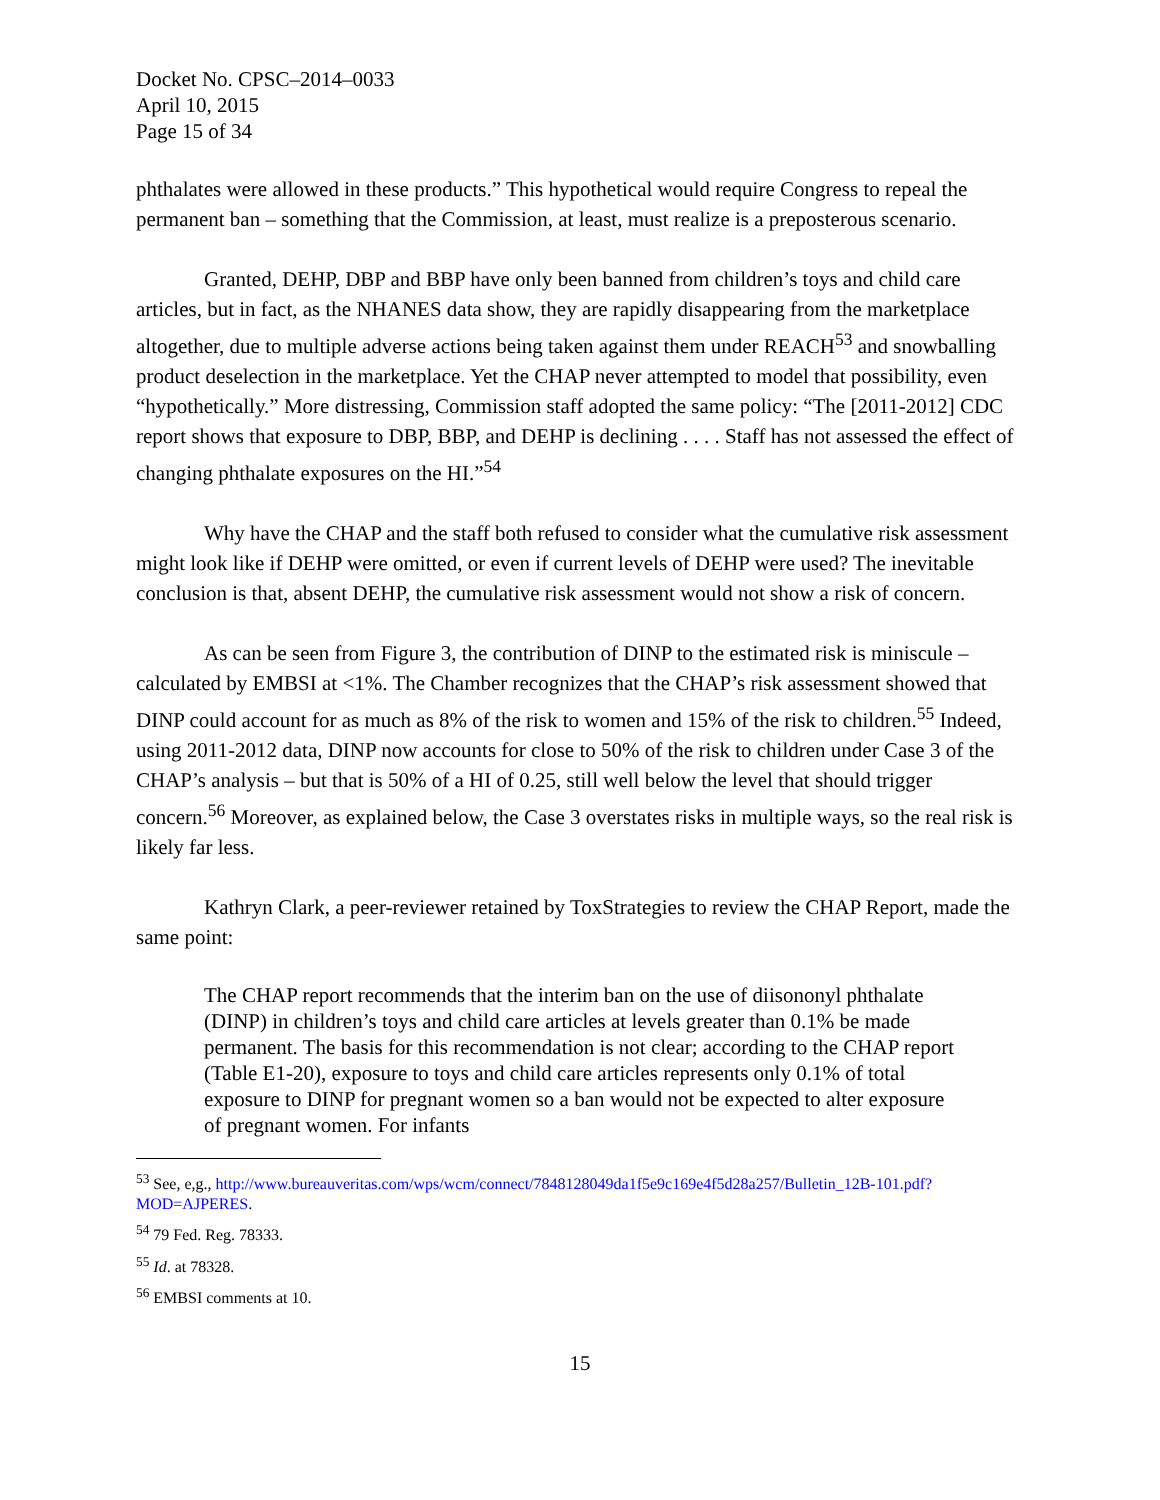Docket No. CPSC–2014–0033
April 10, 2015
Page 15 of 34
phthalates were allowed in these products.” This hypothetical would require Congress to repeal the permanent ban – something that the Commission, at least, must realize is a preposterous scenario.
Granted, DEHP, DBP and BBP have only been banned from children’s toys and child care articles, but in fact, as the NHANES data show, they are rapidly disappearing from the marketplace altogether, due to multiple adverse actions being taken against them under REACH<sup>53</sup> and snowballing product deselection in the marketplace. Yet the CHAP never attempted to model that possibility, even “hypothetically.” More distressing, Commission staff adopted the same policy: “The [2011-2012] CDC report shows that exposure to DBP, BBP, and DEHP is declining . . . . Staff has not assessed the effect of changing phthalate exposures on the HI.”<sup>54</sup>
Why have the CHAP and the staff both refused to consider what the cumulative risk assessment might look like if DEHP were omitted, or even if current levels of DEHP were used? The inevitable conclusion is that, absent DEHP, the cumulative risk assessment would not show a risk of concern.
As can be seen from Figure 3, the contribution of DINP to the estimated risk is miniscule – calculated by EMBSI at <1%. The Chamber recognizes that the CHAP’s risk assessment showed that DINP could account for as much as 8% of the risk to women and 15% of the risk to children.<sup>55</sup> Indeed, using 2011-2012 data, DINP now accounts for close to 50% of the risk to children under Case 3 of the CHAP’s analysis – but that is 50% of a HI of 0.25, still well below the level that should trigger concern.<sup>56</sup> Moreover, as explained below, the Case 3 overstates risks in multiple ways, so the real risk is likely far less.
Kathryn Clark, a peer-reviewer retained by ToxStrategies to review the CHAP Report, made the same point:
The CHAP report recommends that the interim ban on the use of diisononyl phthalate (DINP) in children’s toys and child care articles at levels greater than 0.1% be made permanent. The basis for this recommendation is not clear; according to the CHAP report (Table E1-20), exposure to toys and child care articles represents only 0.1% of total exposure to DINP for pregnant women so a ban would not be expected to alter exposure of pregnant women. For infants
<sup>53</sup> See, e,g., http://www.bureauveritas.com/wps/wcm/connect/7848128049da1f5e9c169e4f5d28a257/Bulletin_12B-101.pdf?MOD=AJPERES.
<sup>54</sup> 79 Fed. Reg. 78333.
<sup>55</sup> Id. at 78328.
<sup>56</sup> EMBSI comments at 10.
15